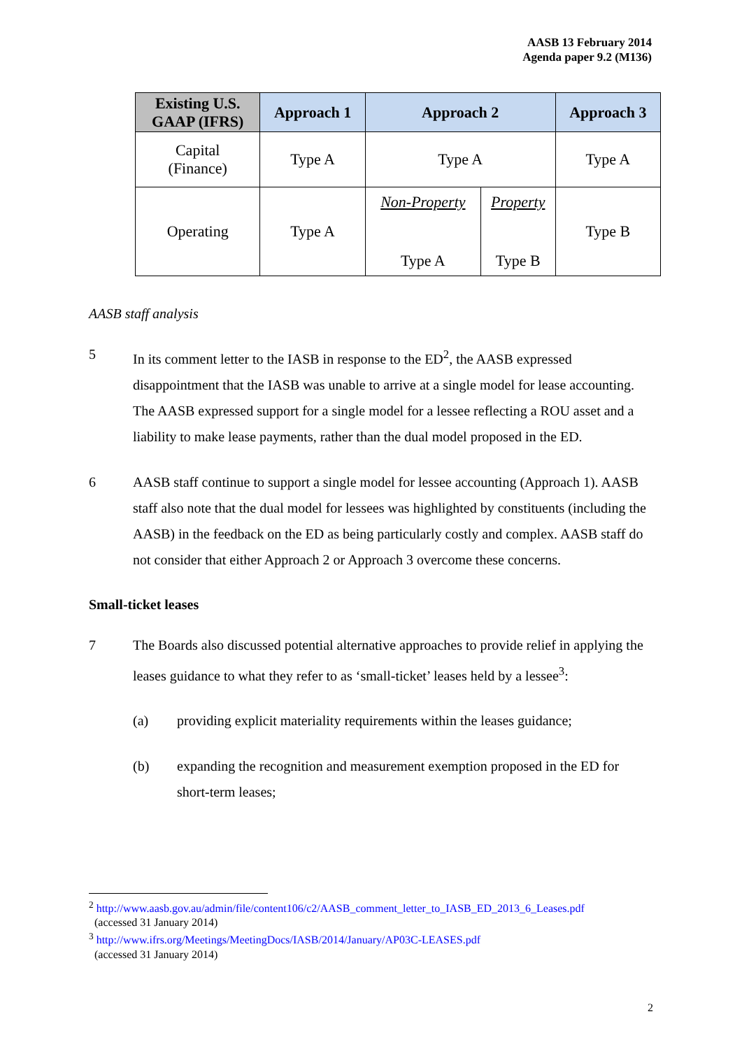AASB 13 February 2014
Agenda paper 9.2 (M136)
| Existing U.S. GAAP (IFRS) | Approach 1 | Approach 2 | | Approach 3 |
| --- | --- | --- | --- | --- |
| Capital (Finance) | Type A | Type A | | Type A |
| Operating | Type A | Non-Property Type A | Property Type B | Type B |
AASB staff analysis
5 In its comment letter to the IASB in response to the ED<sup>2</sup>, the AASB expressed disappointment that the IASB was unable to arrive at a single model for lease accounting. The AASB expressed support for a single model for a lessee reflecting a ROU asset and a liability to make lease payments, rather than the dual model proposed in the ED.
6 AASB staff continue to support a single model for lessee accounting (Approach 1). AASB staff also note that the dual model for lessees was highlighted by constituents (including the AASB) in the feedback on the ED as being particularly costly and complex. AASB staff do not consider that either Approach 2 or Approach 3 overcome these concerns.
Small-ticket leases
7 The Boards also discussed potential alternative approaches to provide relief in applying the leases guidance to what they refer to as ‘small-ticket’ leases held by a lessee<sup>3</sup>:
(a) providing explicit materiality requirements within the leases guidance;
(b) expanding the recognition and measurement exemption proposed in the ED for short-term leases;
<sup>2</sup> http://www.aasb.gov.au/admin/file/content106/c2/AASB_comment_letter_to_IASB_ED_2013_6_Leases.pdf
(accessed 31 January 2014)
<sup>3</sup> http://www.ifrs.org/Meetings/MeetingDocs/IASB/2014/January/AP03C-LEASES.pdf
(accessed 31 January 2014)
2